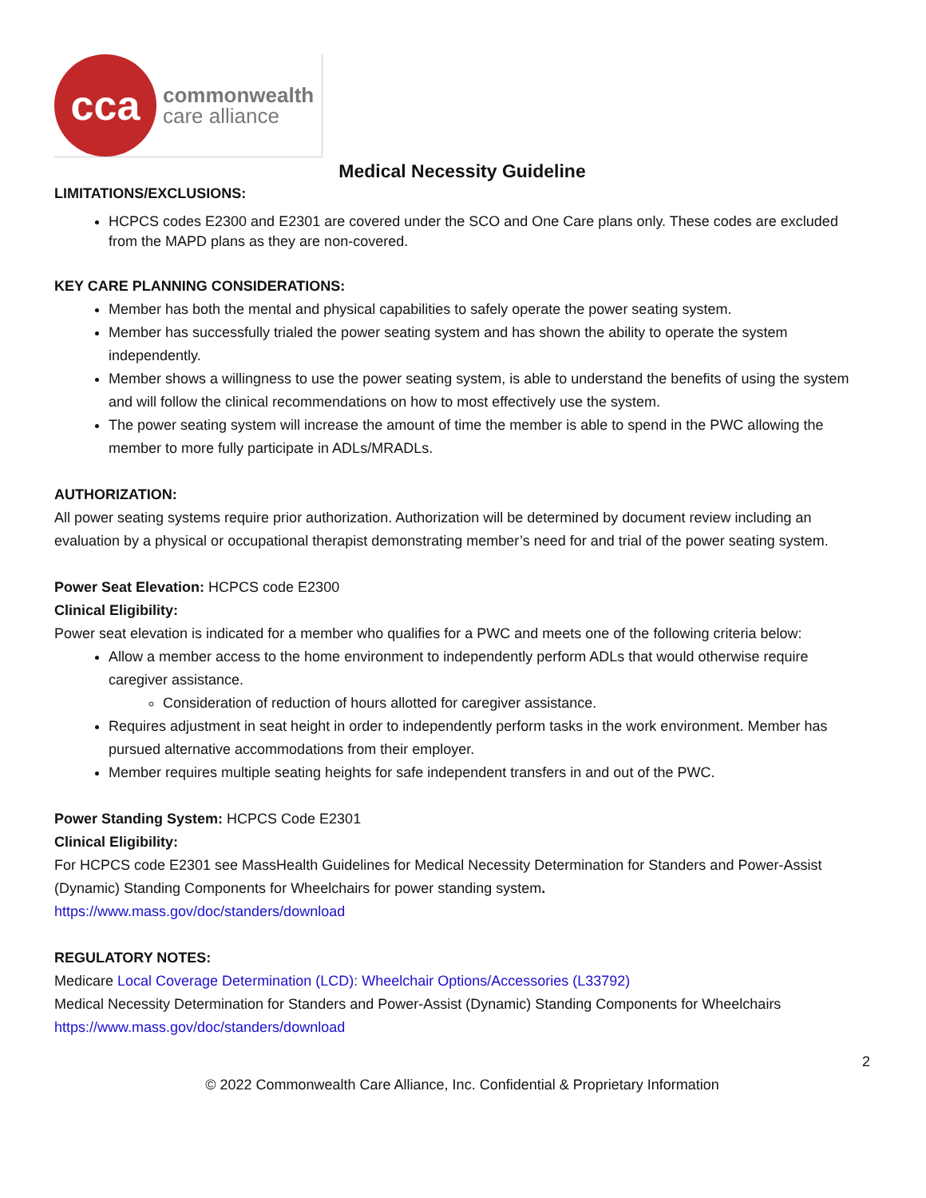cca
commonwealth
care alliance
Medical Necessity Guideline
LIMITATIONS/EXCLUSIONS:
HCPCS codes E2300 and E2301 are covered under the SCO and One Care plans only. These codes are excluded from the MAPD plans as they are non-covered.
KEY CARE PLANNING CONSIDERATIONS:
Member has both the mental and physical capabilities to safely operate the power seating system.
Member has successfully trialed the power seating system and has shown the ability to operate the system independently.
Member shows a willingness to use the power seating system, is able to understand the benefits of using the system and will follow the clinical recommendations on how to most effectively use the system.
The power seating system will increase the amount of time the member is able to spend in the PWC allowing the member to more fully participate in ADLs/MRADLs.
AUTHORIZATION:
All power seating systems require prior authorization. Authorization will be determined by document review including an evaluation by a physical or occupational therapist demonstrating member’s need for and trial of the power seating system.
Power Seat Elevation: HCPCS code E2300
Clinical Eligibility:
Power seat elevation is indicated for a member who qualifies for a PWC and meets one of the following criteria below:
Allow a member access to the home environment to independently perform ADLs that would otherwise require caregiver assistance.
Consideration of reduction of hours allotted for caregiver assistance.
Requires adjustment in seat height in order to independently perform tasks in the work environment. Member has pursued alternative accommodations from their employer.
Member requires multiple seating heights for safe independent transfers in and out of the PWC.
Power Standing System: HCPCS Code E2301
Clinical Eligibility:
For HCPCS code E2301 see MassHealth Guidelines for Medical Necessity Determination for Standers and Power-Assist (Dynamic) Standing Components for Wheelchairs for power standing system.
https://www.mass.gov/doc/standers/download
REGULATORY NOTES:
Medicare Local Coverage Determination (LCD): Wheelchair Options/Accessories (L33792)
Medical Necessity Determination for Standers and Power-Assist (Dynamic) Standing Components for Wheelchairs
https://www.mass.gov/doc/standers/download
2
© 2022 Commonwealth Care Alliance, Inc. Confidential & Proprietary Information